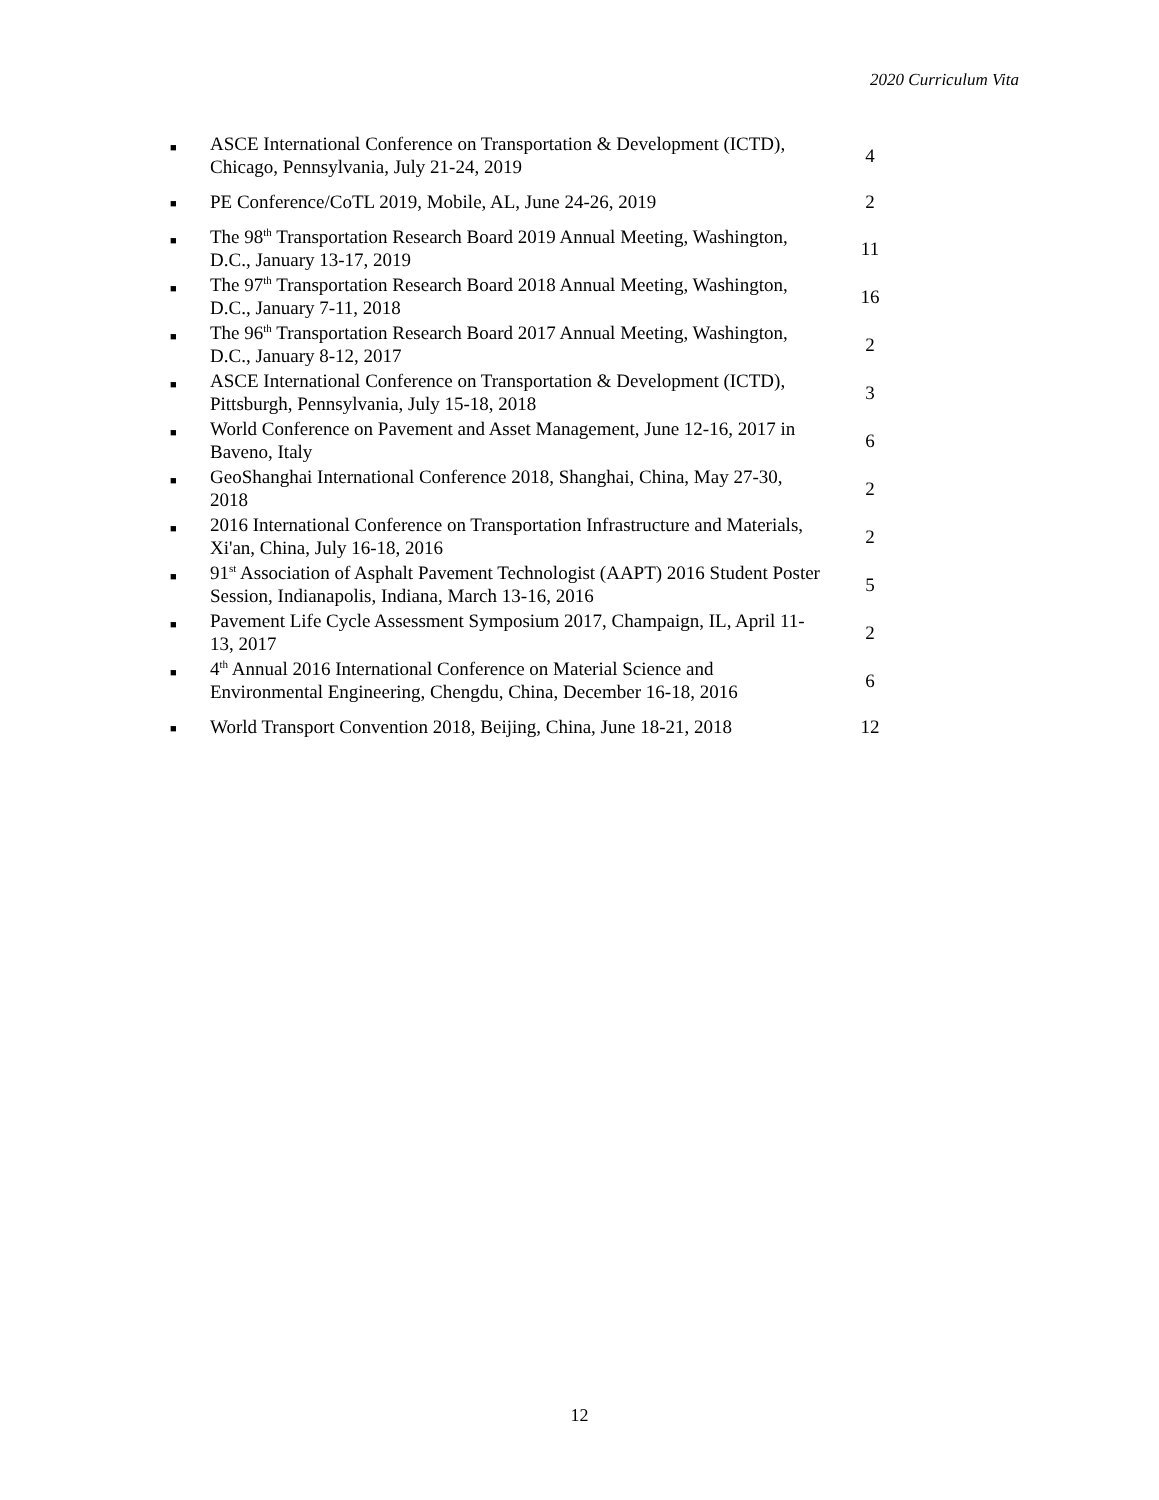2020 Curriculum Vita
| ■ | ASCE International Conference on Transportation & Development (ICTD), Chicago, Pennsylvania, July 21-24, 2019 | 4 |
| ■ | PE Conference/CoTL 2019, Mobile, AL, June 24-26, 2019 | 2 |
| ■ | The 98<sup>th</sup> Transportation Research Board 2019 Annual Meeting, Washington, D.C., January 13-17, 2019 | 11 |
| ■ | The 97<sup>th</sup> Transportation Research Board 2018 Annual Meeting, Washington, D.C., January 7-11, 2018 | 16 |
| ■ | The 96<sup>th</sup> Transportation Research Board 2017 Annual Meeting, Washington, D.C., January 8-12, 2017 | 2 |
| ■ | ASCE International Conference on Transportation & Development (ICTD), Pittsburgh, Pennsylvania, July 15-18, 2018 | 3 |
| ■ | World Conference on Pavement and Asset Management, June 12-16, 2017 in Baveno, Italy | 6 |
| ■ | GeoShanghai International Conference 2018, Shanghai, China, May 27-30, 2018 | 2 |
| ■ | 2016 International Conference on Transportation Infrastructure and Materials, Xi'an, China, July 16-18, 2016 | 2 |
| ■ | 91<sup>st</sup> Association of Asphalt Pavement Technologist (AAPT) 2016 Student Poster Session, Indianapolis, Indiana, March 13-16, 2016 | 5 |
| ■ | Pavement Life Cycle Assessment Symposium 2017, Champaign, IL, April 11-13, 2017 | 2 |
| ■ | 4<sup>th</sup> Annual 2016 International Conference on Material Science and Environmental Engineering, Chengdu, China, December 16-18, 2016 | 6 |
| ■ | World Transport Convention 2018, Beijing, China, June 18-21, 2018 | 12 |
12